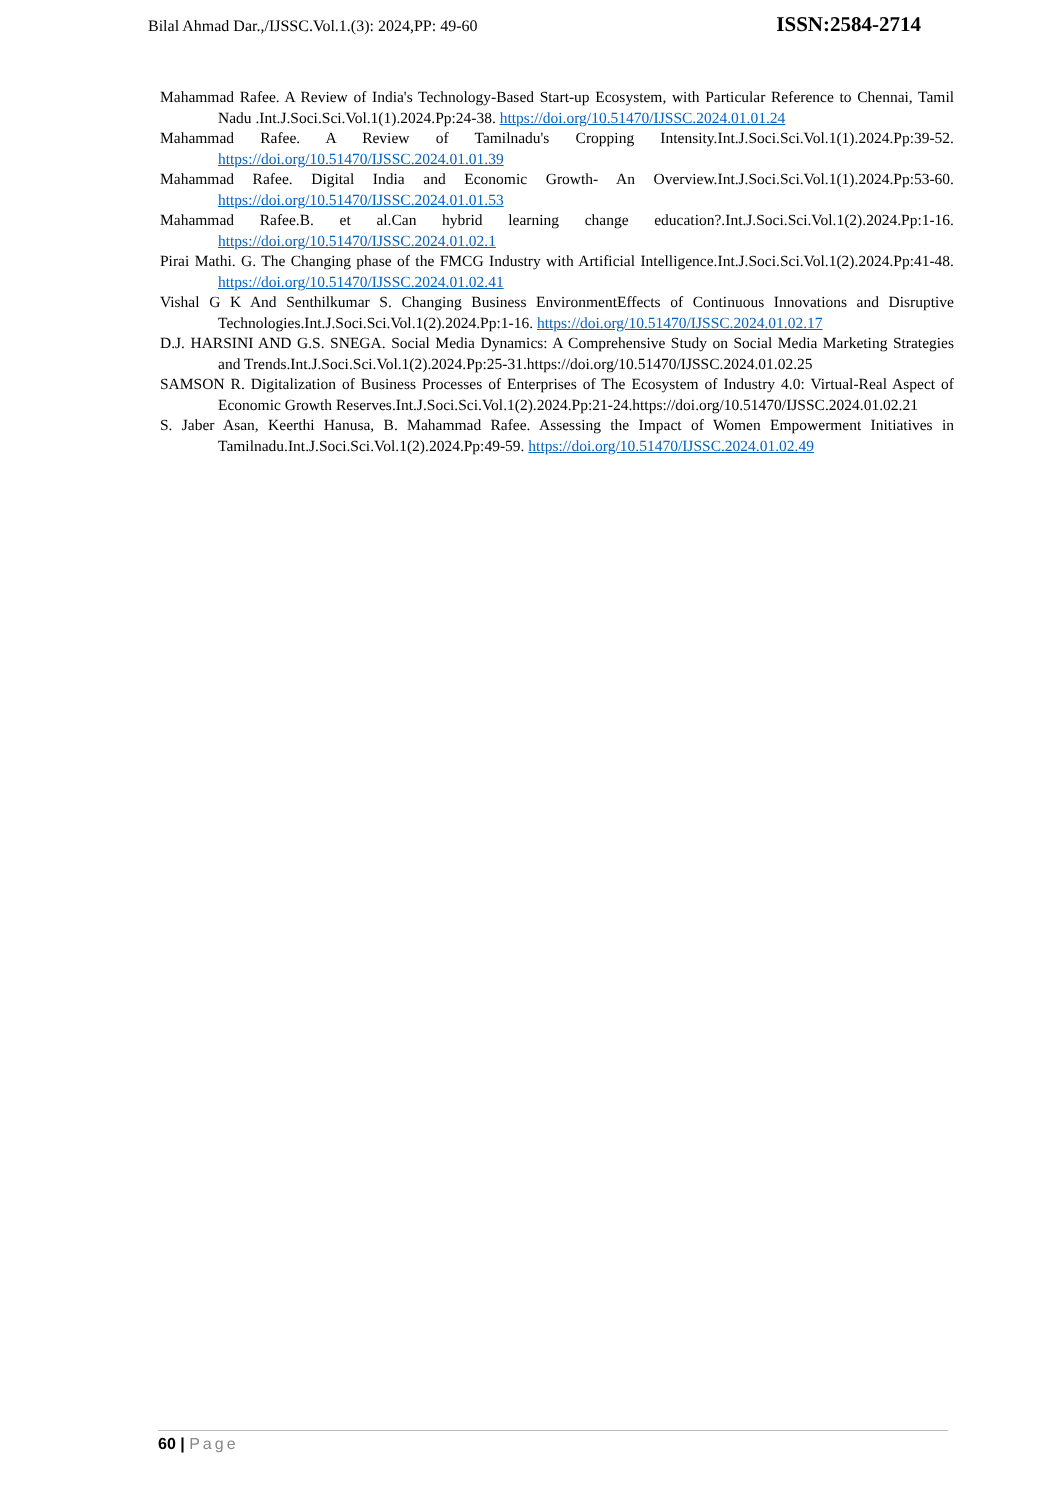Bilal Ahmad Dar.,/IJSSC.Vol.1.(3): 2024,PP: 49-60 ISSN:2584-2714
Mahammad Rafee. A Review of India's Technology-Based Start-up Ecosystem, with Particular Reference to Chennai, Tamil Nadu .Int.J.Soci.Sci.Vol.1(1).2024.Pp:24-38. https://doi.org/10.51470/IJSSC.2024.01.01.24
Mahammad Rafee. A Review of Tamilnadu's Cropping Intensity.Int.J.Soci.Sci.Vol.1(1).2024.Pp:39-52. https://doi.org/10.51470/IJSSC.2024.01.01.39
Mahammad Rafee. Digital India and Economic Growth- An Overview.Int.J.Soci.Sci.Vol.1(1).2024.Pp:53-60. https://doi.org/10.51470/IJSSC.2024.01.01.53
Mahammad Rafee.B. et al.Can hybrid learning change education?.Int.J.Soci.Sci.Vol.1(2).2024.Pp:1-16. https://doi.org/10.51470/IJSSC.2024.01.02.1
Pirai Mathi. G. The Changing phase of the FMCG Industry with Artificial Intelligence.Int.J.Soci.Sci.Vol.1(2).2024.Pp:41-48. https://doi.org/10.51470/IJSSC.2024.01.02.41
Vishal G K And Senthilkumar S. Changing Business EnvironmentEffects of Continuous Innovations and Disruptive Technologies.Int.J.Soci.Sci.Vol.1(2).2024.Pp:1-16. https://doi.org/10.51470/IJSSC.2024.01.02.17
D.J. HARSINI AND G.S. SNEGA. Social Media Dynamics: A Comprehensive Study on Social Media Marketing Strategies and Trends.Int.J.Soci.Sci.Vol.1(2).2024.Pp:25-31.https://doi.org/10.51470/IJSSC.2024.01.02.25
SAMSON R. Digitalization of Business Processes of Enterprises of The Ecosystem of Industry 4.0: Virtual-Real Aspect of Economic Growth Reserves.Int.J.Soci.Sci.Vol.1(2).2024.Pp:21-24.https://doi.org/10.51470/IJSSC.2024.01.02.21
S. Jaber Asan, Keerthi Hanusa, B. Mahammad Rafee. Assessing the Impact of Women Empowerment Initiatives in Tamilnadu.Int.J.Soci.Sci.Vol.1(2).2024.Pp:49-59. https://doi.org/10.51470/IJSSC.2024.01.02.49
60 | Page